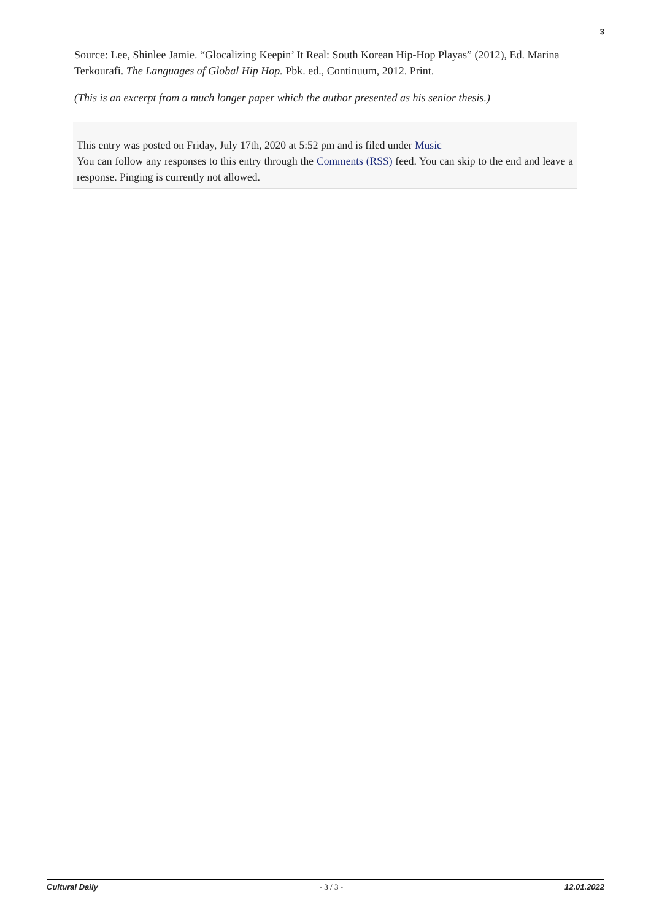3
Source: Lee, Shinlee Jamie. “Glocalizing Keepin’ It Real: South Korean Hip-Hop Playas” (2012), Ed. Marina Terkourafi. The Languages of Global Hip Hop. Pbk. ed., Continuum, 2012. Print.
(This is an excerpt from a much longer paper which the author presented as his senior thesis.)
This entry was posted on Friday, July 17th, 2020 at 5:52 pm and is filed under Music
You can follow any responses to this entry through the Comments (RSS) feed. You can skip to the end and leave a response. Pinging is currently not allowed.
Cultural Daily - 3 / 3 - 12.01.2022